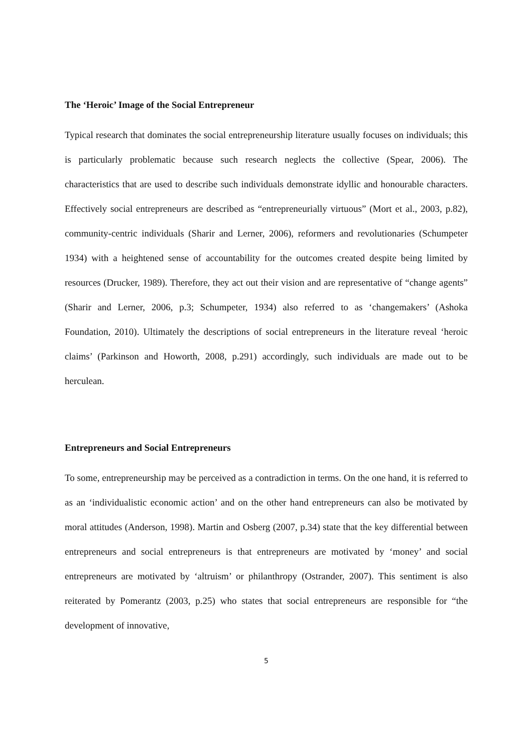The ‘Heroic’ Image of the Social Entrepreneur
Typical research that dominates the social entrepreneurship literature usually focuses on individuals; this is particularly problematic because such research neglects the collective (Spear, 2006). The characteristics that are used to describe such individuals demonstrate idyllic and honourable characters. Effectively social entrepreneurs are described as “entrepreneurially virtuous” (Mort et al., 2003, p.82), community-centric individuals (Sharir and Lerner, 2006), reformers and revolutionaries (Schumpeter 1934) with a heightened sense of accountability for the outcomes created despite being limited by resources (Drucker, 1989). Therefore, they act out their vision and are representative of “change agents” (Sharir and Lerner, 2006, p.3; Schumpeter, 1934) also referred to as ‘changemakers’ (Ashoka Foundation, 2010). Ultimately the descriptions of social entrepreneurs in the literature reveal ‘heroic claims’ (Parkinson and Howorth, 2008, p.291) accordingly, such individuals are made out to be herculean.
Entrepreneurs and Social Entrepreneurs
To some, entrepreneurship may be perceived as a contradiction in terms. On the one hand, it is referred to as an ‘individualistic economic action’ and on the other hand entrepreneurs can also be motivated by moral attitudes (Anderson, 1998). Martin and Osberg (2007, p.34) state that the key differential between entrepreneurs and social entrepreneurs is that entrepreneurs are motivated by ‘money’ and social entrepreneurs are motivated by ‘altruism’ or philanthropy (Ostrander, 2007). This sentiment is also reiterated by Pomerantz (2003, p.25) who states that social entrepreneurs are responsible for “the development of innovative,
5